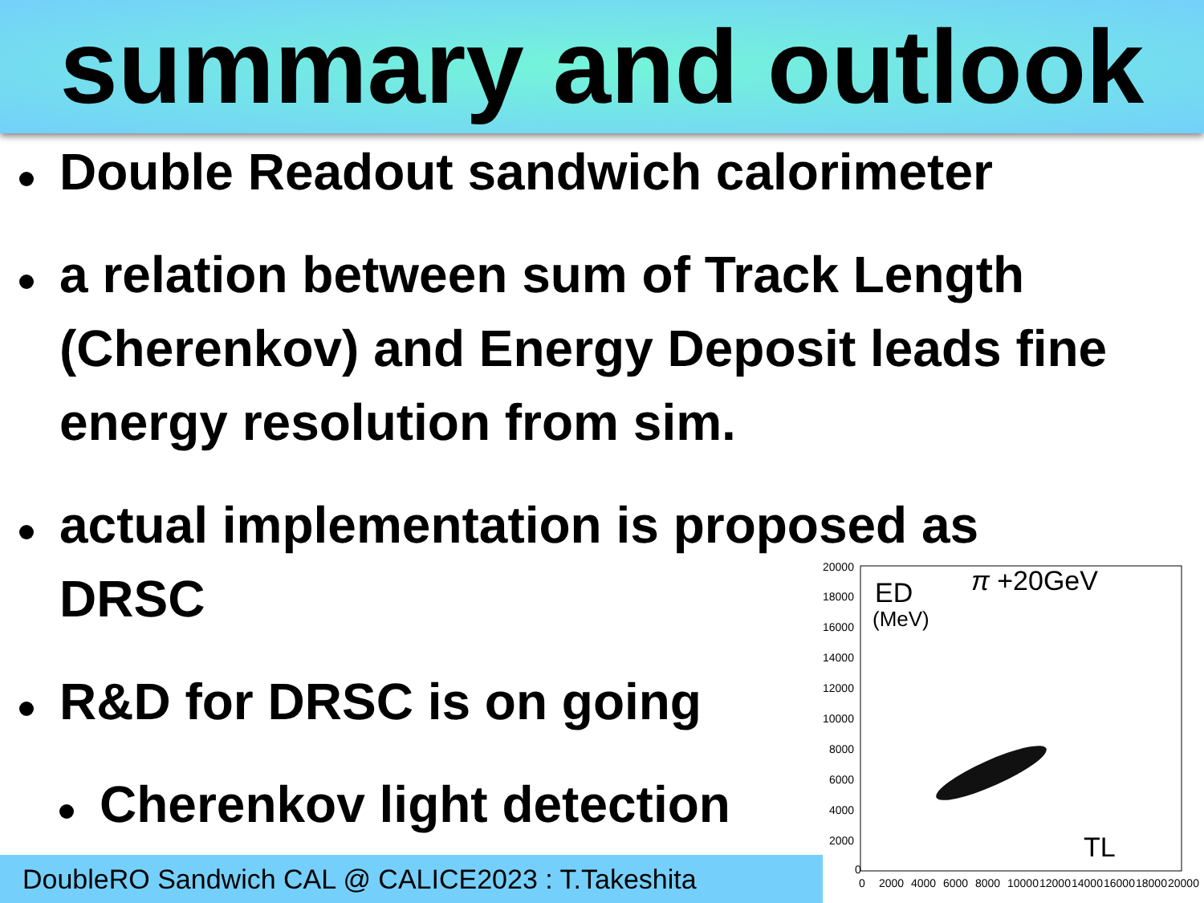summary and outlook
Double Readout sandwich calorimeter
a relation between sum of Track Length (Cherenkov) and Energy Deposit leads fine energy resolution from sim.
actual implementation is proposed as DRSC
R&D for DRSC is on going
Cherenkov light detection
DoubleRO Sandwich CAL @ CALICE2023 : T.Takeshita
20000
18000
16000
14000
12000
10000
8000
6000
4000
2000
0
0
2000
4000
6000
8000
10000
12000
14000
16000
18000
20000
ED
(MeV)
π +20GeV
TL